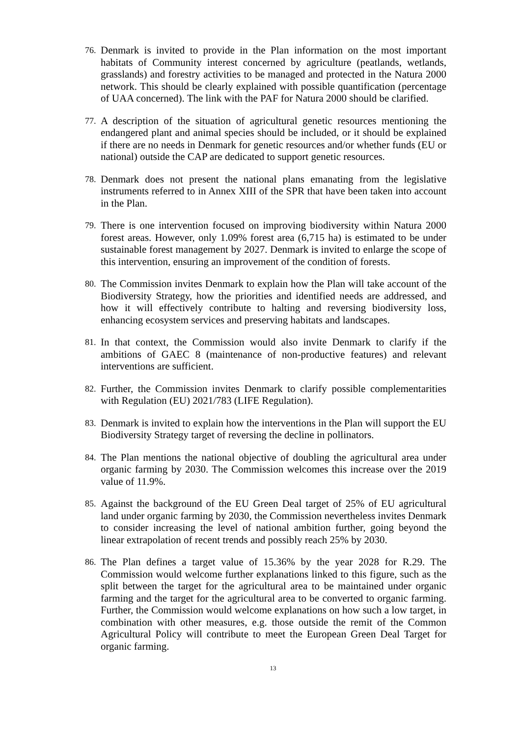76.
Denmark is invited to provide in the Plan information on the most important habitats of Community interest concerned by agriculture (peatlands, wetlands, grasslands) and forestry activities to be managed and protected in the Natura 2000 network. This should be clearly explained with possible quantification (percentage of UAA concerned). The link with the PAF for Natura 2000 should be clarified.
77.
A description of the situation of agricultural genetic resources mentioning the endangered plant and animal species should be included, or it should be explained if there are no needs in Denmark for genetic resources and/or whether funds (EU or national) outside the CAP are dedicated to support genetic resources.
78.
Denmark does not present the national plans emanating from the legislative instruments referred to in Annex XIII of the SPR that have been taken into account in the Plan.
79.
There is one intervention focused on improving biodiversity within Natura 2000 forest areas. However, only 1.09% forest area (6,715 ha) is estimated to be under sustainable forest management by 2027. Denmark is invited to enlarge the scope of this intervention, ensuring an improvement of the condition of forests.
80.
The Commission invites Denmark to explain how the Plan will take account of the Biodiversity Strategy, how the priorities and identified needs are addressed, and how it will effectively contribute to halting and reversing biodiversity loss, enhancing ecosystem services and preserving habitats and landscapes.
81.
In that context, the Commission would also invite Denmark to clarify if the ambitions of GAEC 8 (maintenance of non-productive features) and relevant interventions are sufficient.
82.
Further, the Commission invites Denmark to clarify possible complementarities with Regulation (EU) 2021/783 (LIFE Regulation).
83.
Denmark is invited to explain how the interventions in the Plan will support the EU Biodiversity Strategy target of reversing the decline in pollinators.
84.
The Plan mentions the national objective of doubling the agricultural area under organic farming by 2030. The Commission welcomes this increase over the 2019 value of 11.9%.
85.
Against the background of the EU Green Deal target of 25% of EU agricultural land under organic farming by 2030, the Commission nevertheless invites Denmark to consider increasing the level of national ambition further, going beyond the linear extrapolation of recent trends and possibly reach 25% by 2030.
86.
The Plan defines a target value of 15.36% by the year 2028 for R.29. The Commission would welcome further explanations linked to this figure, such as the split between the target for the agricultural area to be maintained under organic farming and the target for the agricultural area to be converted to organic farming. Further, the Commission would welcome explanations on how such a low target, in combination with other measures, e.g. those outside the remit of the Common Agricultural Policy will contribute to meet the European Green Deal Target for organic farming.
13